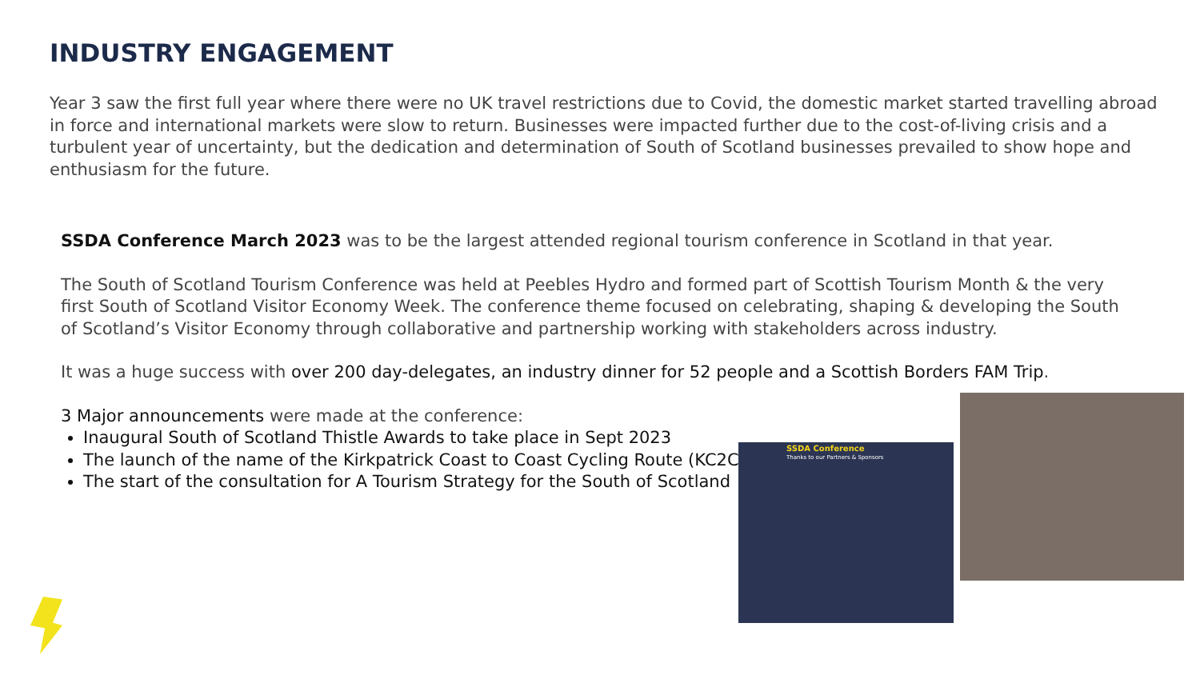INDUSTRY ENGAGEMENT
Year 3 saw the first full year where there were no UK travel restrictions due to Covid, the domestic market started travelling abroad in force and international markets were slow to return. Businesses were impacted further due to the cost-of-living crisis and a turbulent year of uncertainty, but the dedication and determination of South of Scotland businesses prevailed to show hope and enthusiasm for the future.
SSDA Conference March 2023 was to be the largest attended regional tourism conference in Scotland in that year.
The South of Scotland Tourism Conference was held at Peebles Hydro and formed part of Scottish Tourism Month & the very first South of Scotland Visitor Economy Week. The conference theme focused on celebrating, shaping & developing the South of Scotland’s Visitor Economy through collaborative and partnership working with stakeholders across industry.
It was a huge success with over 200 day-delegates, an industry dinner for 52 people and a Scottish Borders FAM Trip.
3 Major announcements were made at the conference:
Inaugural South of Scotland Thistle Awards to take place in Sept 2023
The launch of the name of the Kirkpatrick Coast to Coast Cycling Route (KC2C)
The start of the consultation for A Tourism Strategy for the South of Scotland
SSDA Conference
Thanks to our Partners & Sponsors